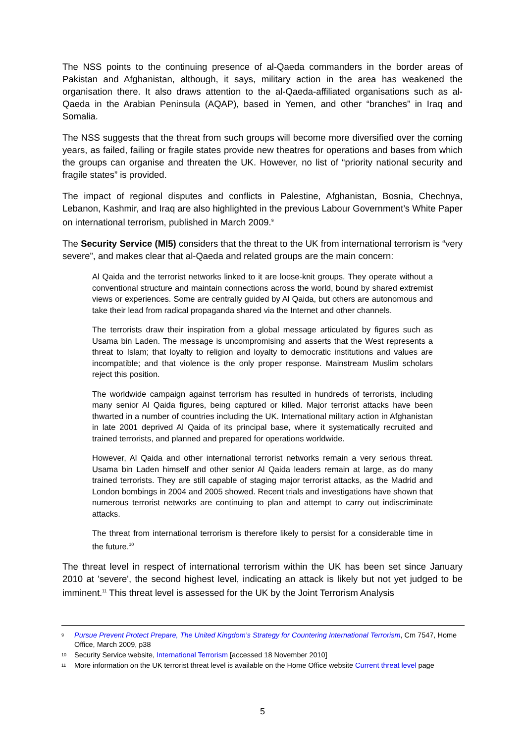The NSS points to the continuing presence of al-Qaeda commanders in the border areas of Pakistan and Afghanistan, although, it says, military action in the area has weakened the organisation there. It also draws attention to the al-Qaeda-affiliated organisations such as al-Qaeda in the Arabian Peninsula (AQAP), based in Yemen, and other “branches” in Iraq and Somalia.
The NSS suggests that the threat from such groups will become more diversified over the coming years, as failed, failing or fragile states provide new theatres for operations and bases from which the groups can organise and threaten the UK. However, no list of “priority national security and fragile states” is provided.
The impact of regional disputes and conflicts in Palestine, Afghanistan, Bosnia, Chechnya, Lebanon, Kashmir, and Iraq are also highlighted in the previous Labour Government’s White Paper on international terrorism, published in March 2009.<sup>9</sup>
The Security Service (MI5) considers that the threat to the UK from international terrorism is “very severe”, and makes clear that al-Qaeda and related groups are the main concern:
Al Qaida and the terrorist networks linked to it are loose-knit groups. They operate without a conventional structure and maintain connections across the world, bound by shared extremist views or experiences. Some are centrally guided by Al Qaida, but others are autonomous and take their lead from radical propaganda shared via the Internet and other channels.
The terrorists draw their inspiration from a global message articulated by figures such as Usama bin Laden. The message is uncompromising and asserts that the West represents a threat to Islam; that loyalty to religion and loyalty to democratic institutions and values are incompatible; and that violence is the only proper response. Mainstream Muslim scholars reject this position.
The worldwide campaign against terrorism has resulted in hundreds of terrorists, including many senior Al Qaida figures, being captured or killed. Major terrorist attacks have been thwarted in a number of countries including the UK. International military action in Afghanistan in late 2001 deprived Al Qaida of its principal base, where it systematically recruited and trained terrorists, and planned and prepared for operations worldwide.
However, Al Qaida and other international terrorist networks remain a very serious threat. Usama bin Laden himself and other senior Al Qaida leaders remain at large, as do many trained terrorists. They are still capable of staging major terrorist attacks, as the Madrid and London bombings in 2004 and 2005 showed. Recent trials and investigations have shown that numerous terrorist networks are continuing to plan and attempt to carry out indiscriminate attacks.
The threat from international terrorism is therefore likely to persist for a considerable time in the future.<sup>10</sup>
The threat level in respect of international terrorism within the UK has been set since January 2010 at 'severe', the second highest level, indicating an attack is likely but not yet judged to be imminent.<sup>11</sup> This threat level is assessed for the UK by the Joint Terrorism Analysis
9 Pursue Prevent Protect Prepare, The United Kingdom’s Strategy for Countering International Terrorism, Cm 7547, Home Office, March 2009, p38
10 Security Service website, International Terrorism [accessed 18 November 2010]
11 More information on the UK terrorist threat level is available on the Home Office website Current threat level page
5